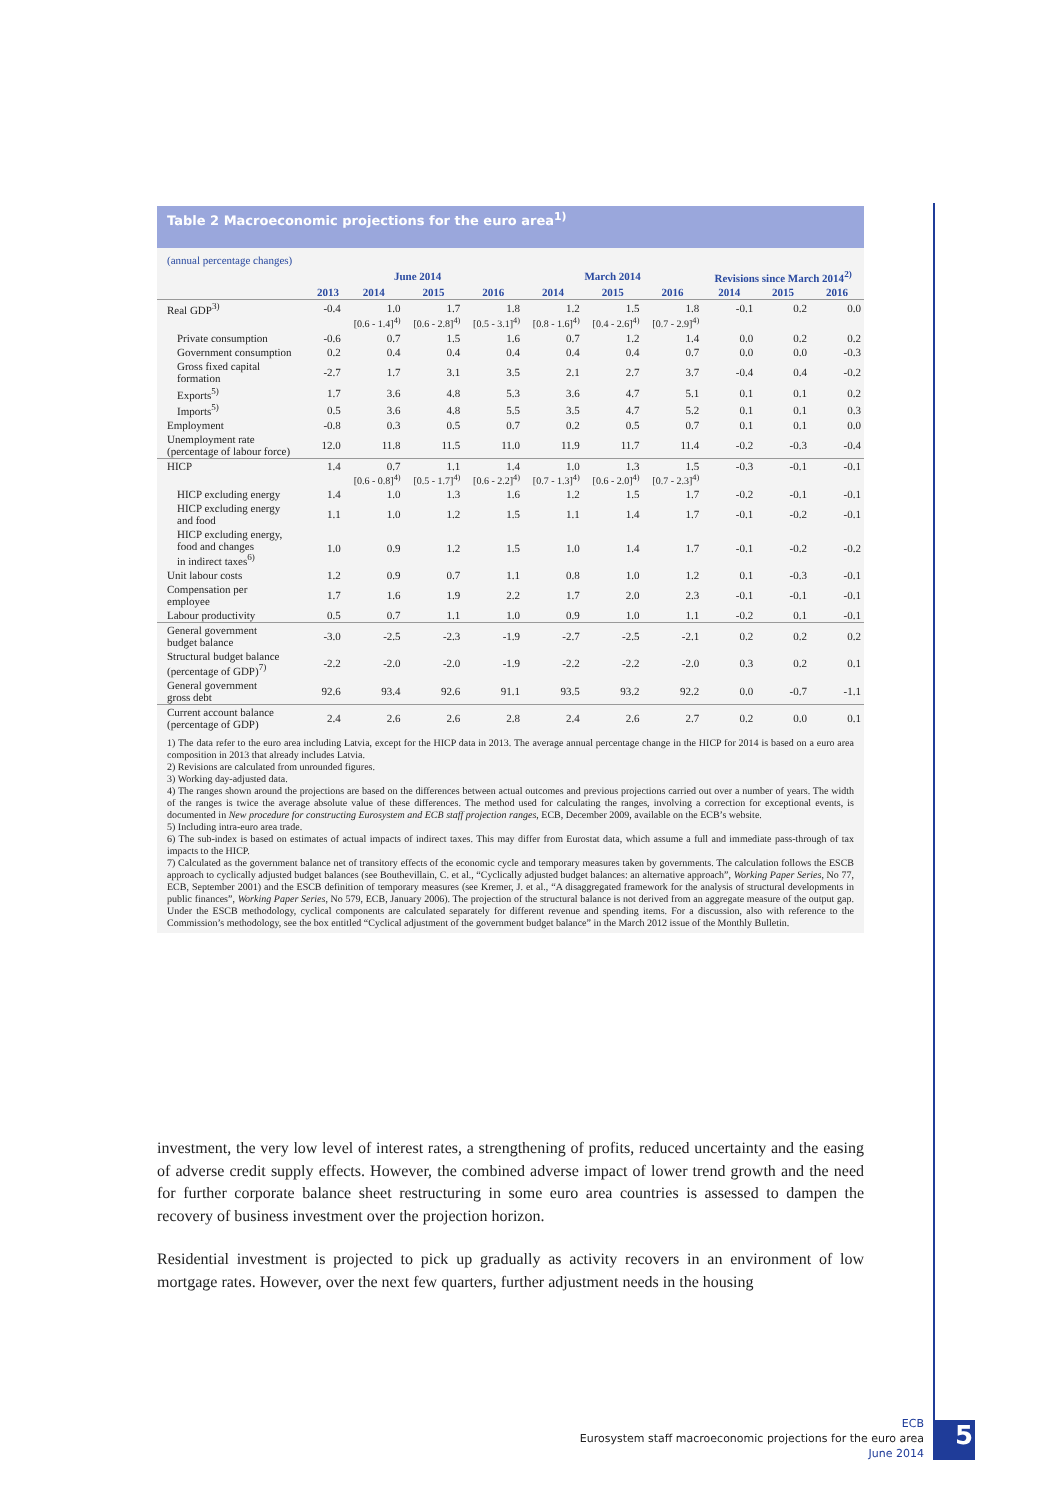Table 2 Macroeconomic projections for the euro area<sup>1)</sup>
(annual percentage changes)
| | June 2014 | | | | March 2014 | | | Revisions since March 2014<sup>2)</sup> | | |
| | 2013 | 2014 | 2015 | 2016 | 2014 | 2015 | 2016 | 2014 | 2015 | 2016 |
| Real GDP<sup>3)</sup> | -0.4 | 1.0 | 1.7 | 1.8 | 1.2 | 1.5 | 1.8 | -0.1 | 0.2 | 0.0 |
| | | [0.6 - 1.4]<sup>4)</sup> | [0.6 - 2.8]<sup>4)</sup> | [0.5 - 3.1]<sup>4)</sup> | [0.8 - 1.6]<sup>4)</sup> | [0.4 - 2.6]<sup>4)</sup> | [0.7 - 2.9]<sup>4)</sup> | | | |
| Private consumption | -0.6 | 0.7 | 1.5 | 1.6 | 0.7 | 1.2 | 1.4 | 0.0 | 0.2 | 0.2 |
| Government consumption | 0.2 | 0.4 | 0.4 | 0.4 | 0.4 | 0.4 | 0.7 | 0.0 | 0.0 | -0.3 |
| Gross fixed capital formation | -2.7 | 1.7 | 3.1 | 3.5 | 2.1 | 2.7 | 3.7 | -0.4 | 0.4 | -0.2 |
| Exports<sup>5)</sup> | 1.7 | 3.6 | 4.8 | 5.3 | 3.6 | 4.7 | 5.1 | 0.1 | 0.1 | 0.2 |
| Imports<sup>5)</sup> | 0.5 | 3.6 | 4.8 | 5.5 | 3.5 | 4.7 | 5.2 | 0.1 | 0.1 | 0.3 |
| Employment | -0.8 | 0.3 | 0.5 | 0.7 | 0.2 | 0.5 | 0.7 | 0.1 | 0.1 | 0.0 |
| Unemployment rate (percentage of labour force) | 12.0 | 11.8 | 11.5 | 11.0 | 11.9 | 11.7 | 11.4 | -0.2 | -0.3 | -0.4 |
| HICP | 1.4 | 0.7 | 1.1 | 1.4 | 1.0 | 1.3 | 1.5 | -0.3 | -0.1 | -0.1 |
| | | [0.6 - 0.8]<sup>4)</sup> | [0.5 - 1.7]<sup>4)</sup> | [0.6 - 2.2]<sup>4)</sup> | [0.7 - 1.3]<sup>4)</sup> | [0.6 - 2.0]<sup>4)</sup> | [0.7 - 2.3]<sup>4)</sup> | | | |
| HICP excluding energy | 1.4 | 1.0 | 1.3 | 1.6 | 1.2 | 1.5 | 1.7 | -0.2 | -0.1 | -0.1 |
| HICP excluding energy and food | 1.1 | 1.0 | 1.2 | 1.5 | 1.1 | 1.4 | 1.7 | -0.1 | -0.2 | -0.1 |
| HICP excluding energy, food and changes in indirect taxes<sup>6)</sup> | 1.0 | 0.9 | 1.2 | 1.5 | 1.0 | 1.4 | 1.7 | -0.1 | -0.2 | -0.2 |
| Unit labour costs | 1.2 | 0.9 | 0.7 | 1.1 | 0.8 | 1.0 | 1.2 | 0.1 | -0.3 | -0.1 |
| Compensation per employee | 1.7 | 1.6 | 1.9 | 2.2 | 1.7 | 2.0 | 2.3 | -0.1 | -0.1 | -0.1 |
| Labour productivity | 0.5 | 0.7 | 1.1 | 1.0 | 0.9 | 1.0 | 1.1 | -0.2 | 0.1 | -0.1 |
| General government budget balance | -3.0 | -2.5 | -2.3 | -1.9 | -2.7 | -2.5 | -2.1 | 0.2 | 0.2 | 0.2 |
| Structural budget balance (percentage of GDP)<sup>7)</sup> | -2.2 | -2.0 | -2.0 | -1.9 | -2.2 | -2.2 | -2.0 | 0.3 | 0.2 | 0.1 |
| General government gross debt | 92.6 | 93.4 | 92.6 | 91.1 | 93.5 | 93.2 | 92.2 | 0.0 | -0.7 | -1.1 |
| Current account balance (percentage of GDP) | 2.4 | 2.6 | 2.6 | 2.8 | 2.4 | 2.6 | 2.7 | 0.2 | 0.0 | 0.1 |
1) The data refer to the euro area including Latvia, except for the HICP data in 2013. The average annual percentage change in the HICP for 2014 is based on a euro area composition in 2013 that already includes Latvia.
2) Revisions are calculated from unrounded figures.
3) Working day-adjusted data.
4) The ranges shown around the projections are based on the differences between actual outcomes and previous projections carried out over a number of years. The width of the ranges is twice the average absolute value of these differences. The method used for calculating the ranges, involving a correction for exceptional events, is documented in New procedure for constructing Eurosystem and ECB staff projection ranges, ECB, December 2009, available on the ECB’s website.
5) Including intra-euro area trade.
6) The sub-index is based on estimates of actual impacts of indirect taxes. This may differ from Eurostat data, which assume a full and immediate pass-through of tax impacts to the HICP.
7) Calculated as the government balance net of transitory effects of the economic cycle and temporary measures taken by governments. The calculation follows the ESCB approach to cyclically adjusted budget balances (see Bouthevillain, C. et al., “Cyclically adjusted budget balances: an alternative approach”, Working Paper Series, No 77, ECB, September 2001) and the ESCB definition of temporary measures (see Kremer, J. et al., “A disaggregated framework for the analysis of structural developments in public finances”, Working Paper Series, No 579, ECB, January 2006). The projection of the structural balance is not derived from an aggregate measure of the output gap. Under the ESCB methodology, cyclical components are calculated separately for different revenue and spending items. For a discussion, also with reference to the Commission’s methodology, see the box entitled “Cyclical adjustment of the government budget balance” in the March 2012 issue of the Monthly Bulletin.
investment, the very low level of interest rates, a strengthening of profits, reduced uncertainty and the easing of adverse credit supply effects. However, the combined adverse impact of lower trend growth and the need for further corporate balance sheet restructuring in some euro area countries is assessed to dampen the recovery of business investment over the projection horizon.
Residential investment is projected to pick up gradually as activity recovers in an environment of low mortgage rates. However, over the next few quarters, further adjustment needs in the housing
ECB
Eurosystem staff macroeconomic projections for the euro area
June 2014
5